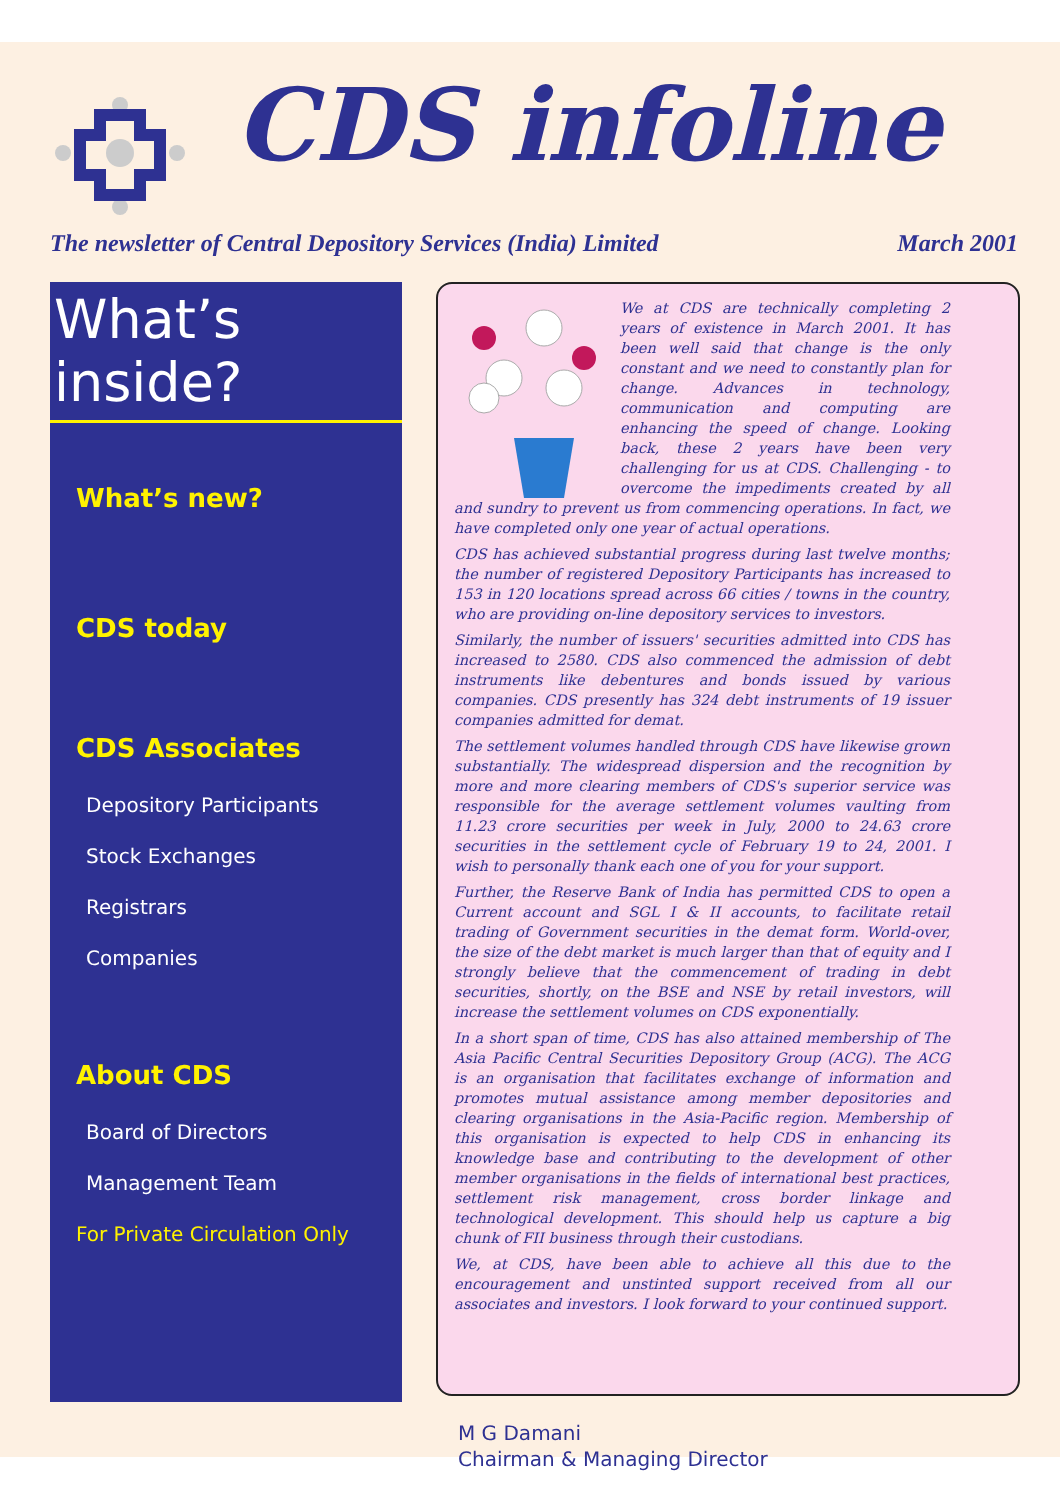CDS infoline
The newsletter of Central Depository Services (India) Limited March 2001
What’s inside?
What’s new?
CDS today
CDS Associates
Depository Participants
Stock Exchanges
Registrars
Companies
About CDS
Board of Directors
Management Team
For Private Circulation Only
We at CDS are technically completing 2 years of existence in March 2001. It has been well said that change is the only constant and we need to constantly plan for change. Advances in technology, communication and computing are enhancing the speed of change. Looking back, these 2 years have been very challenging for us at CDS. Challenging - to overcome the impediments created by all and sundry to prevent us from commencing operations. In fact, we have completed only one year of actual operations.
CDS has achieved substantial progress during last twelve months; the number of registered Depository Participants has increased to 153 in 120 locations spread across 66 cities / towns in the country, who are providing on-line depository services to investors.
Similarly, the number of issuers' securities admitted into CDS has increased to 2580. CDS also commenced the admission of debt instruments like debentures and bonds issued by various companies. CDS presently has 324 debt instruments of 19 issuer companies admitted for demat.
The settlement volumes handled through CDS have likewise grown substantially. The widespread dispersion and the recognition by more and more clearing members of CDS's superior service was responsible for the average settlement volumes vaulting from 11.23 crore securities per week in July, 2000 to 24.63 crore securities in the settlement cycle of February 19 to 24, 2001. I wish to personally thank each one of you for your support.
Further, the Reserve Bank of India has permitted CDS to open a Current account and SGL I & II accounts, to facilitate retail trading of Government securities in the demat form. World-over, the size of the debt market is much larger than that of equity and I strongly believe that the commencement of trading in debt securities, shortly, on the BSE and NSE by retail investors, will increase the settlement volumes on CDS exponentially.
In a short span of time, CDS has also attained membership of The Asia Pacific Central Securities Depository Group (ACG). The ACG is an organisation that facilitates exchange of information and promotes mutual assistance among member depositories and clearing organisations in the Asia-Pacific region. Membership of this organisation is expected to help CDS in enhancing its knowledge base and contributing to the development of other member organisations in the fields of international best practices, settlement risk management, cross border linkage and technological development. This should help us capture a big chunk of FII business through their custodians.
We, at CDS, have been able to achieve all this due to the encouragement and unstinted support received from all our associates and investors. I look forward to your continued support.
M G Damani
Chairman & Managing Director